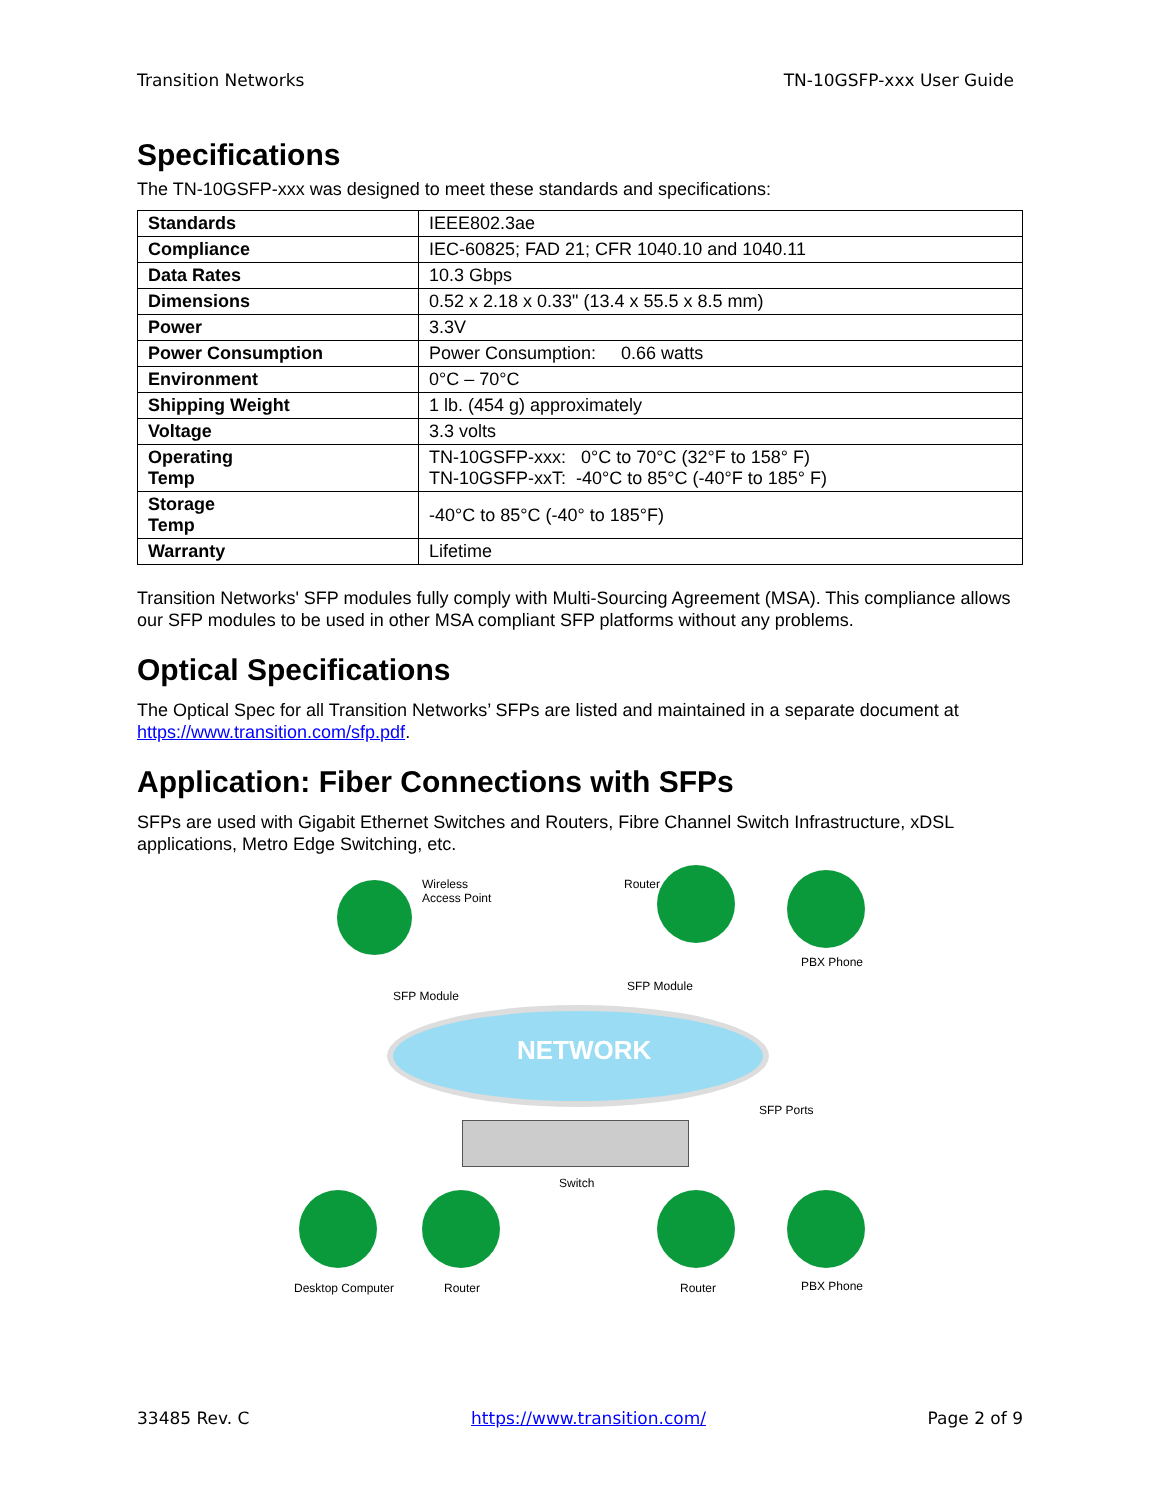Transition Networks TN-10GSFP-xxx User Guide
Specifications
The TN-10GSFP-xxx was designed to meet these standards and specifications:
| Standards | IEEE802.3ae |
| Compliance | IEC-60825; FAD 21; CFR 1040.10 and 1040.11 |
| Data Rates | 10.3 Gbps |
| Dimensions | 0.52 x 2.18 x 0.33" (13.4 x 55.5 x 8.5 mm) |
| Power | 3.3V |
| Power Consumption | Power Consumption: 0.66 watts |
| Environment | 0°C – 70°C |
| Shipping Weight | 1 lb. (454 g) approximately |
| Voltage | 3.3 volts |
| Operating Temp | TN-10GSFP-xxx: 0°C to 70°C (32°F to 158° F) TN-10GSFP-xxT: -40°C to 85°C (-40°F to 185° F) |
| Storage Temp | -40°C to 85°C (-40° to 185°F) |
| Warranty | Lifetime |
Transition Networks' SFP modules fully comply with Multi-Sourcing Agreement (MSA). This compliance allows our SFP modules to be used in other MSA compliant SFP platforms without any problems.
Optical Specifications
The Optical Spec for all Transition Networks’ SFPs are listed and maintained in a separate document at https://www.transition.com/sfp.pdf.
Application: Fiber Connections with SFPs
SFPs are used with Gigabit Ethernet Switches and Routers, Fibre Channel Switch Infrastructure, xDSL applications, Metro Edge Switching, etc.
NETWORK
Wireless
Access Point
Router
PBX Phone
SFP Module
SFP Module
SFP Ports
Switch
Desktop Computer Router Router PBX Phone
33485 Rev. C https://www.transition.com/ Page 2 of 9